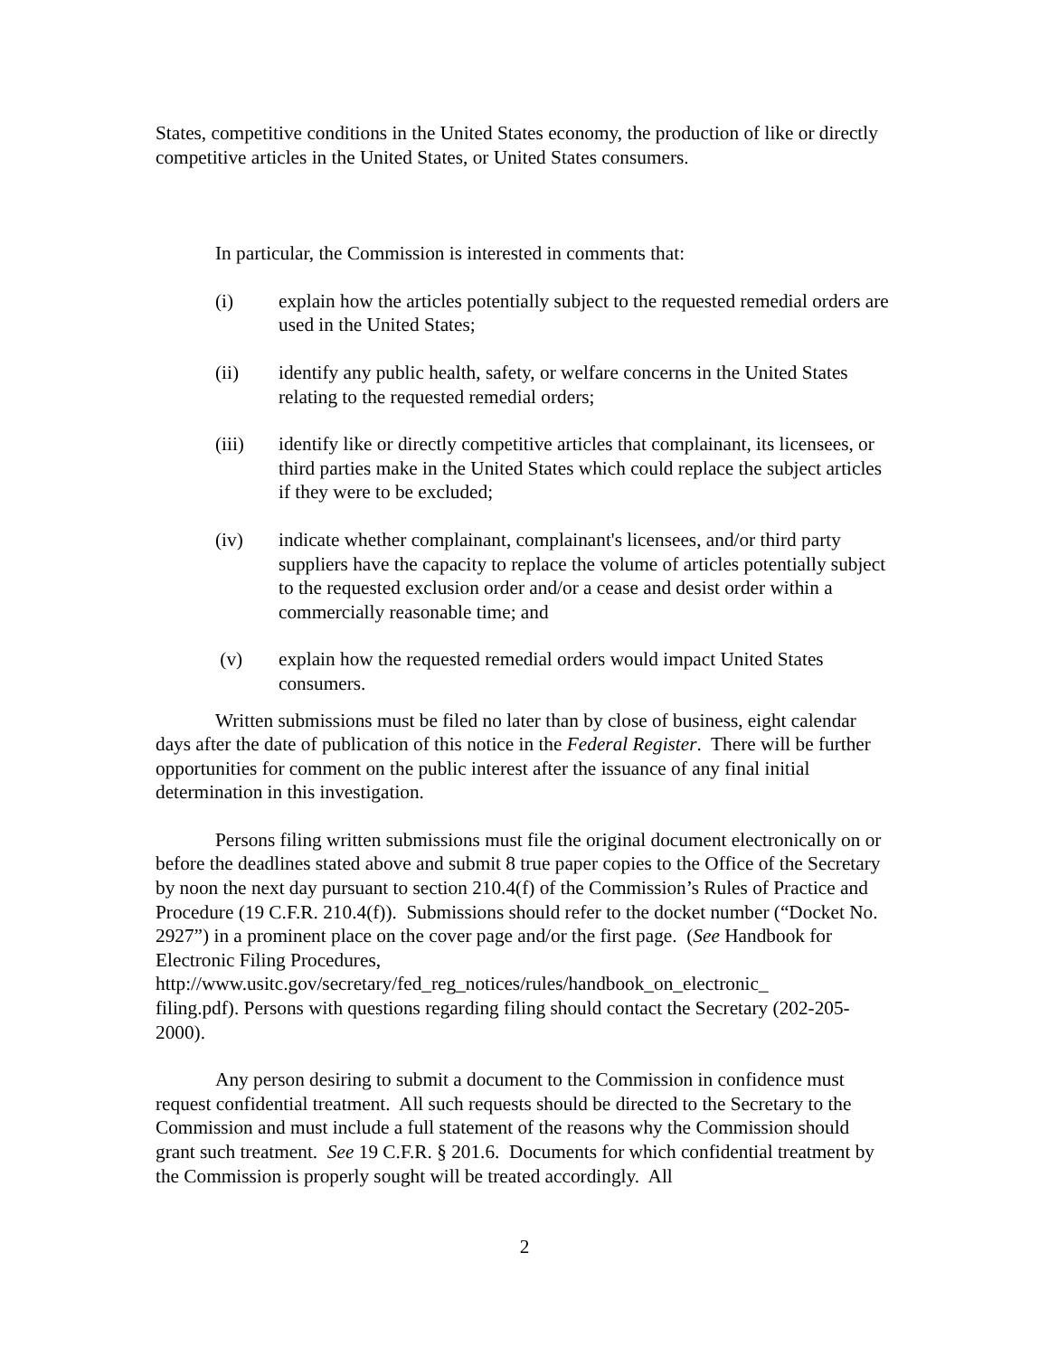States, competitive conditions in the United States economy, the production of like or directly competitive articles in the United States, or United States consumers.
In particular, the Commission is interested in comments that:
(i) explain how the articles potentially subject to the requested remedial orders are used in the United States;
(ii) identify any public health, safety, or welfare concerns in the United States relating to the requested remedial orders;
(iii) identify like or directly competitive articles that complainant, its licensees, or third parties make in the United States which could replace the subject articles if they were to be excluded;
(iv) indicate whether complainant, complainant's licensees, and/or third party suppliers have the capacity to replace the volume of articles potentially subject to the requested exclusion order and/or a cease and desist order within a commercially reasonable time; and
(v) explain how the requested remedial orders would impact United States consumers.
Written submissions must be filed no later than by close of business, eight calendar days after the date of publication of this notice in the Federal Register. There will be further opportunities for comment on the public interest after the issuance of any final initial determination in this investigation.
Persons filing written submissions must file the original document electronically on or before the deadlines stated above and submit 8 true paper copies to the Office of the Secretary by noon the next day pursuant to section 210.4(f) of the Commission’s Rules of Practice and Procedure (19 C.F.R. 210.4(f)). Submissions should refer to the docket number (“Docket No. 2927”) in a prominent place on the cover page and/or the first page. (See Handbook for Electronic Filing Procedures,
http://www.usitc.gov/secretary/fed_reg_notices/rules/handbook_on_electronic_
filing.pdf). Persons with questions regarding filing should contact the Secretary (202-205-2000).
Any person desiring to submit a document to the Commission in confidence must request confidential treatment. All such requests should be directed to the Secretary to the Commission and must include a full statement of the reasons why the Commission should grant such treatment. See 19 C.F.R. § 201.6. Documents for which confidential treatment by the Commission is properly sought will be treated accordingly. All
2